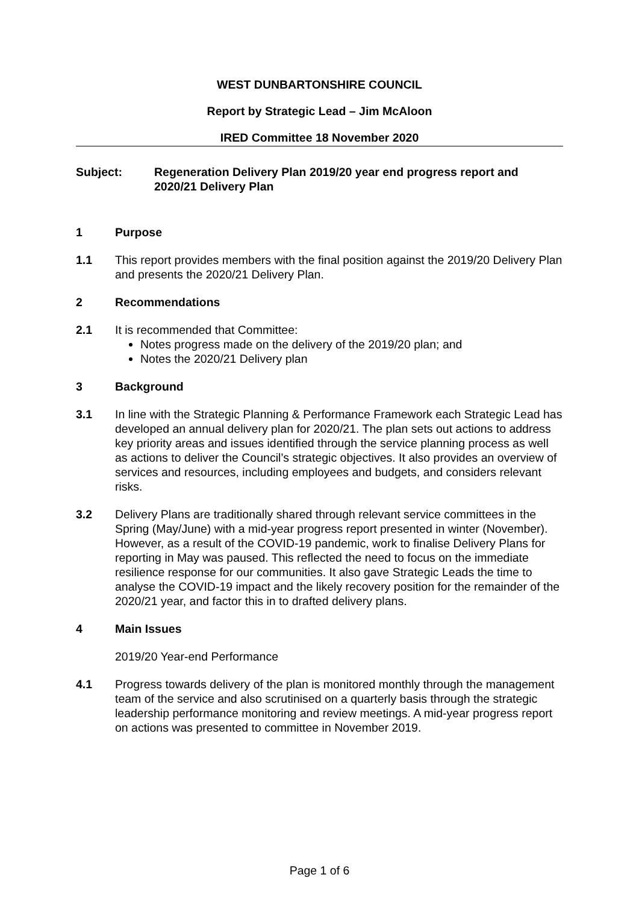WEST DUNBARTONSHIRE COUNCIL
Report by Strategic Lead – Jim McAloon
IRED Committee 18 November 2020
Subject: Regeneration Delivery Plan 2019/20 year end progress report and 2020/21 Delivery Plan
1 Purpose
1.1 This report provides members with the final position against the 2019/20 Delivery Plan and presents the 2020/21 Delivery Plan.
2 Recommendations
2.1 It is recommended that Committee:
Notes progress made on the delivery of the 2019/20 plan; and
Notes the 2020/21 Delivery plan
3 Background
3.1 In line with the Strategic Planning & Performance Framework each Strategic Lead has developed an annual delivery plan for 2020/21. The plan sets out actions to address key priority areas and issues identified through the service planning process as well as actions to deliver the Council’s strategic objectives. It also provides an overview of services and resources, including employees and budgets, and considers relevant risks.
3.2 Delivery Plans are traditionally shared through relevant service committees in the Spring (May/June) with a mid-year progress report presented in winter (November). However, as a result of the COVID-19 pandemic, work to finalise Delivery Plans for reporting in May was paused. This reflected the need to focus on the immediate resilience response for our communities. It also gave Strategic Leads the time to analyse the COVID-19 impact and the likely recovery position for the remainder of the 2020/21 year, and factor this in to drafted delivery plans.
4 Main Issues
2019/20 Year-end Performance
4.1 Progress towards delivery of the plan is monitored monthly through the management team of the service and also scrutinised on a quarterly basis through the strategic leadership performance monitoring and review meetings. A mid-year progress report on actions was presented to committee in November 2019.
Page 1 of 6